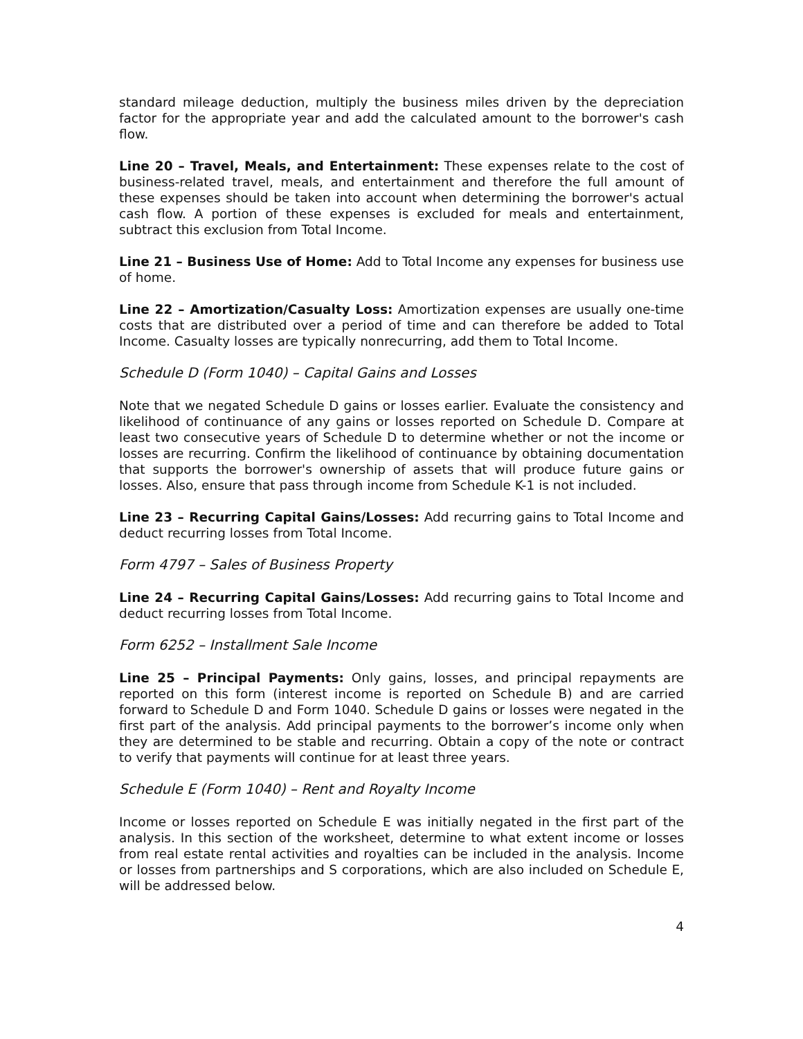standard mileage deduction, multiply the business miles driven by the depreciation factor for the appropriate year and add the calculated amount to the borrower's cash flow.
Line 20 – Travel, Meals, and Entertainment: These expenses relate to the cost of business-related travel, meals, and entertainment and therefore the full amount of these expenses should be taken into account when determining the borrower's actual cash flow. A portion of these expenses is excluded for meals and entertainment, subtract this exclusion from Total Income.
Line 21 – Business Use of Home: Add to Total Income any expenses for business use of home.
Line 22 – Amortization/Casualty Loss: Amortization expenses are usually one-time costs that are distributed over a period of time and can therefore be added to Total Income. Casualty losses are typically nonrecurring, add them to Total Income.
Schedule D (Form 1040) – Capital Gains and Losses
Note that we negated Schedule D gains or losses earlier. Evaluate the consistency and likelihood of continuance of any gains or losses reported on Schedule D. Compare at least two consecutive years of Schedule D to determine whether or not the income or losses are recurring. Confirm the likelihood of continuance by obtaining documentation that supports the borrower's ownership of assets that will produce future gains or losses. Also, ensure that pass through income from Schedule K-1 is not included.
Line 23 – Recurring Capital Gains/Losses: Add recurring gains to Total Income and deduct recurring losses from Total Income.
Form 4797 – Sales of Business Property
Line 24 – Recurring Capital Gains/Losses: Add recurring gains to Total Income and deduct recurring losses from Total Income.
Form 6252 – Installment Sale Income
Line 25 – Principal Payments: Only gains, losses, and principal repayments are reported on this form (interest income is reported on Schedule B) and are carried forward to Schedule D and Form 1040. Schedule D gains or losses were negated in the first part of the analysis. Add principal payments to the borrower’s income only when they are determined to be stable and recurring. Obtain a copy of the note or contract to verify that payments will continue for at least three years.
Schedule E (Form 1040) – Rent and Royalty Income
Income or losses reported on Schedule E was initially negated in the first part of the analysis. In this section of the worksheet, determine to what extent income or losses from real estate rental activities and royalties can be included in the analysis. Income or losses from partnerships and S corporations, which are also included on Schedule E, will be addressed below.
4